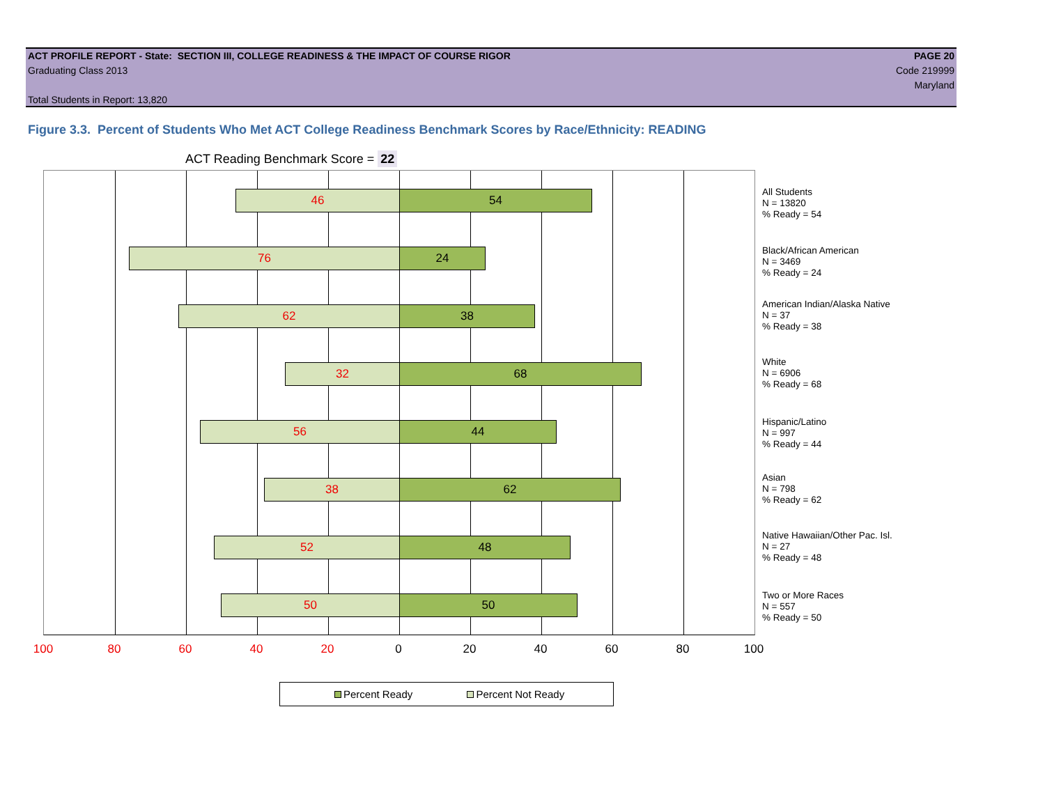ACT PROFILE REPORT - State: SECTION III, COLLEGE READINESS & THE IMPACT OF COURSE RIGOR PAGE 20
Graduating Class 2013 Code 219999
Maryland
Total Students in Report: 13,820
Figure 3.3. Percent of Students Who Met ACT College Readiness Benchmark Scores by Race/Ethnicity: READING
ACT Reading Benchmark Score = 22
46 54
76 24
62 38
32 68
56 44
38 62
52 48
50 50
All Students
N = 13820
% Ready = 54
Black/African American
N = 3469
% Ready = 24
American Indian/Alaska Native
N = 37
% Ready = 38
White
N = 6906
% Ready = 68
Hispanic/Latino
N = 997
% Ready = 44
Asian
N = 798
% Ready = 62
Native Hawaiian/Other Pac. Isl.
N = 27
% Ready = 48
Two or More Races
N = 557
% Ready = 50
100 80 60 40 20 0 20 40 60 80 100
Percent Ready Percent Not Ready